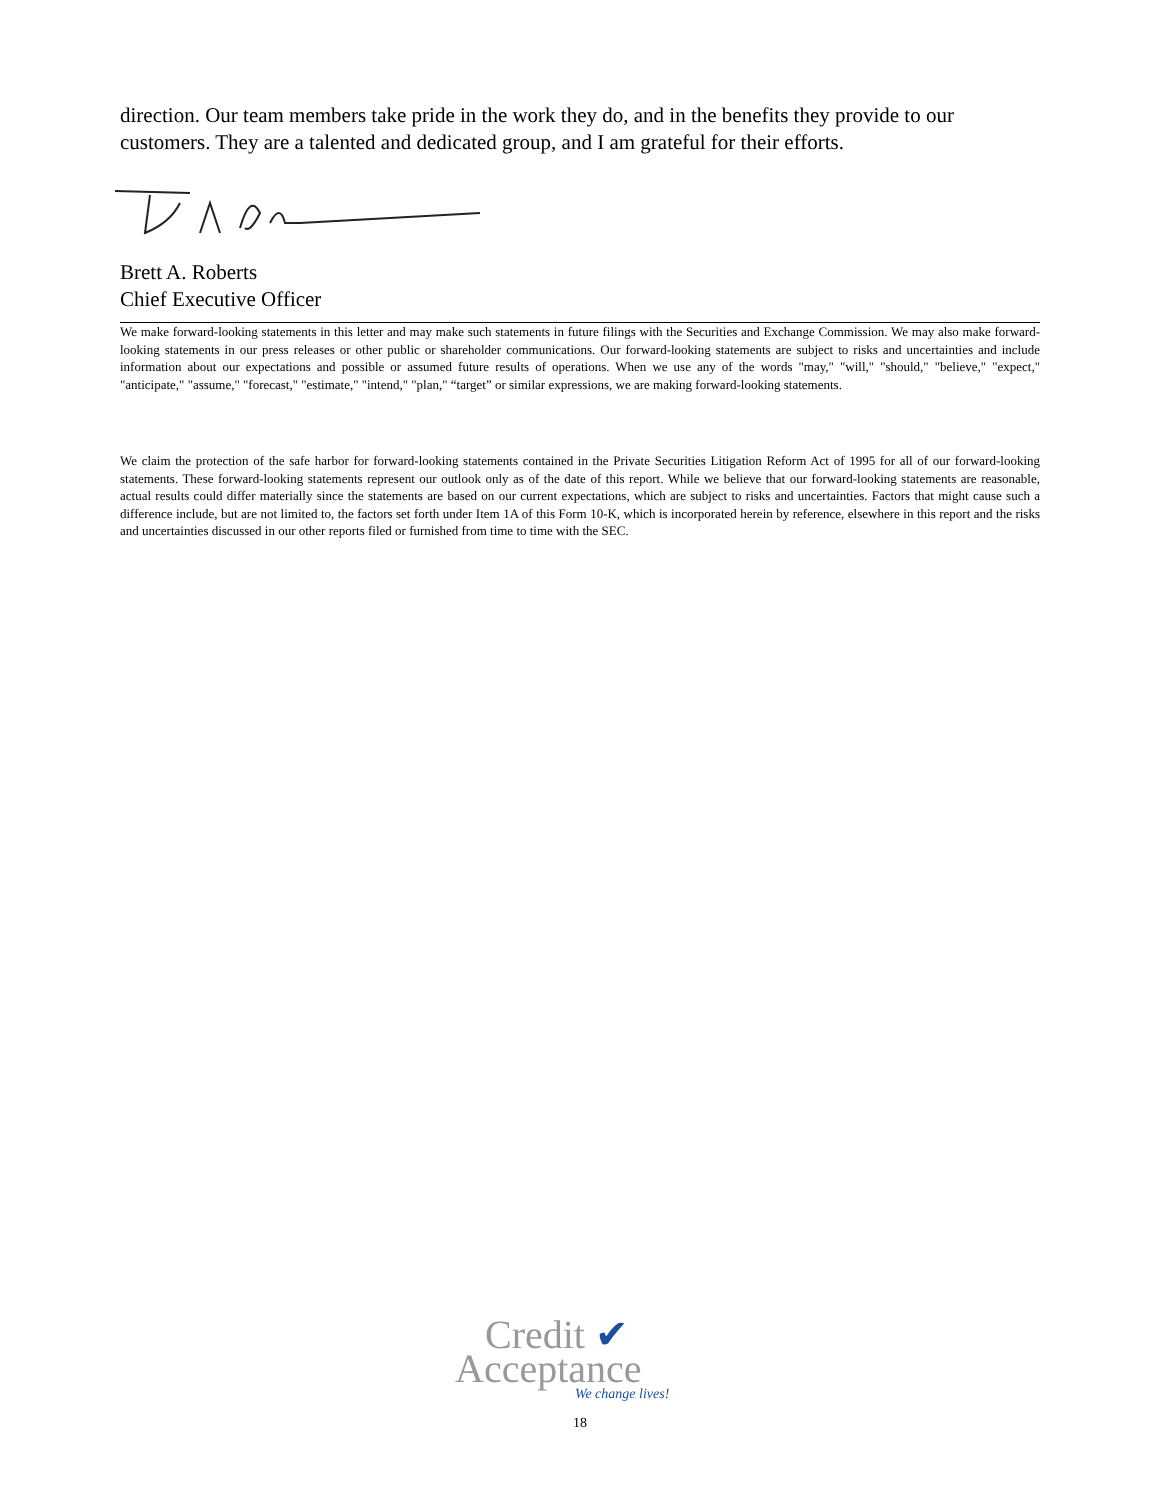direction. Our team members take pride in the work they do, and in the benefits they provide to our customers. They are a talented and dedicated group, and I am grateful for their efforts.
Brett A. Roberts
Chief Executive Officer
We make forward-looking statements in this letter and may make such statements in future filings with the Securities and Exchange Commission. We may also make forward-looking statements in our press releases or other public or shareholder communications. Our forward-looking statements are subject to risks and uncertainties and include information about our expectations and possible or assumed future results of operations. When we use any of the words "may," "will," "should," "believe," "expect," "anticipate," "assume," "forecast," "estimate," "intend," "plan," “target” or similar expressions, we are making forward-looking statements.
We claim the protection of the safe harbor for forward-looking statements contained in the Private Securities Litigation Reform Act of 1995 for all of our forward-looking statements. These forward-looking statements represent our outlook only as of the date of this report. While we believe that our forward-looking statements are reasonable, actual results could differ materially since the statements are based on our current expectations, which are subject to risks and uncertainties. Factors that might cause such a difference include, but are not limited to, the factors set forth under Item 1A of this Form 10-K, which is incorporated herein by reference, elsewhere in this report and the risks and uncertainties discussed in our other reports filed or furnished from time to time with the SEC.
Credit ✔
Acceptance
We change lives!
18